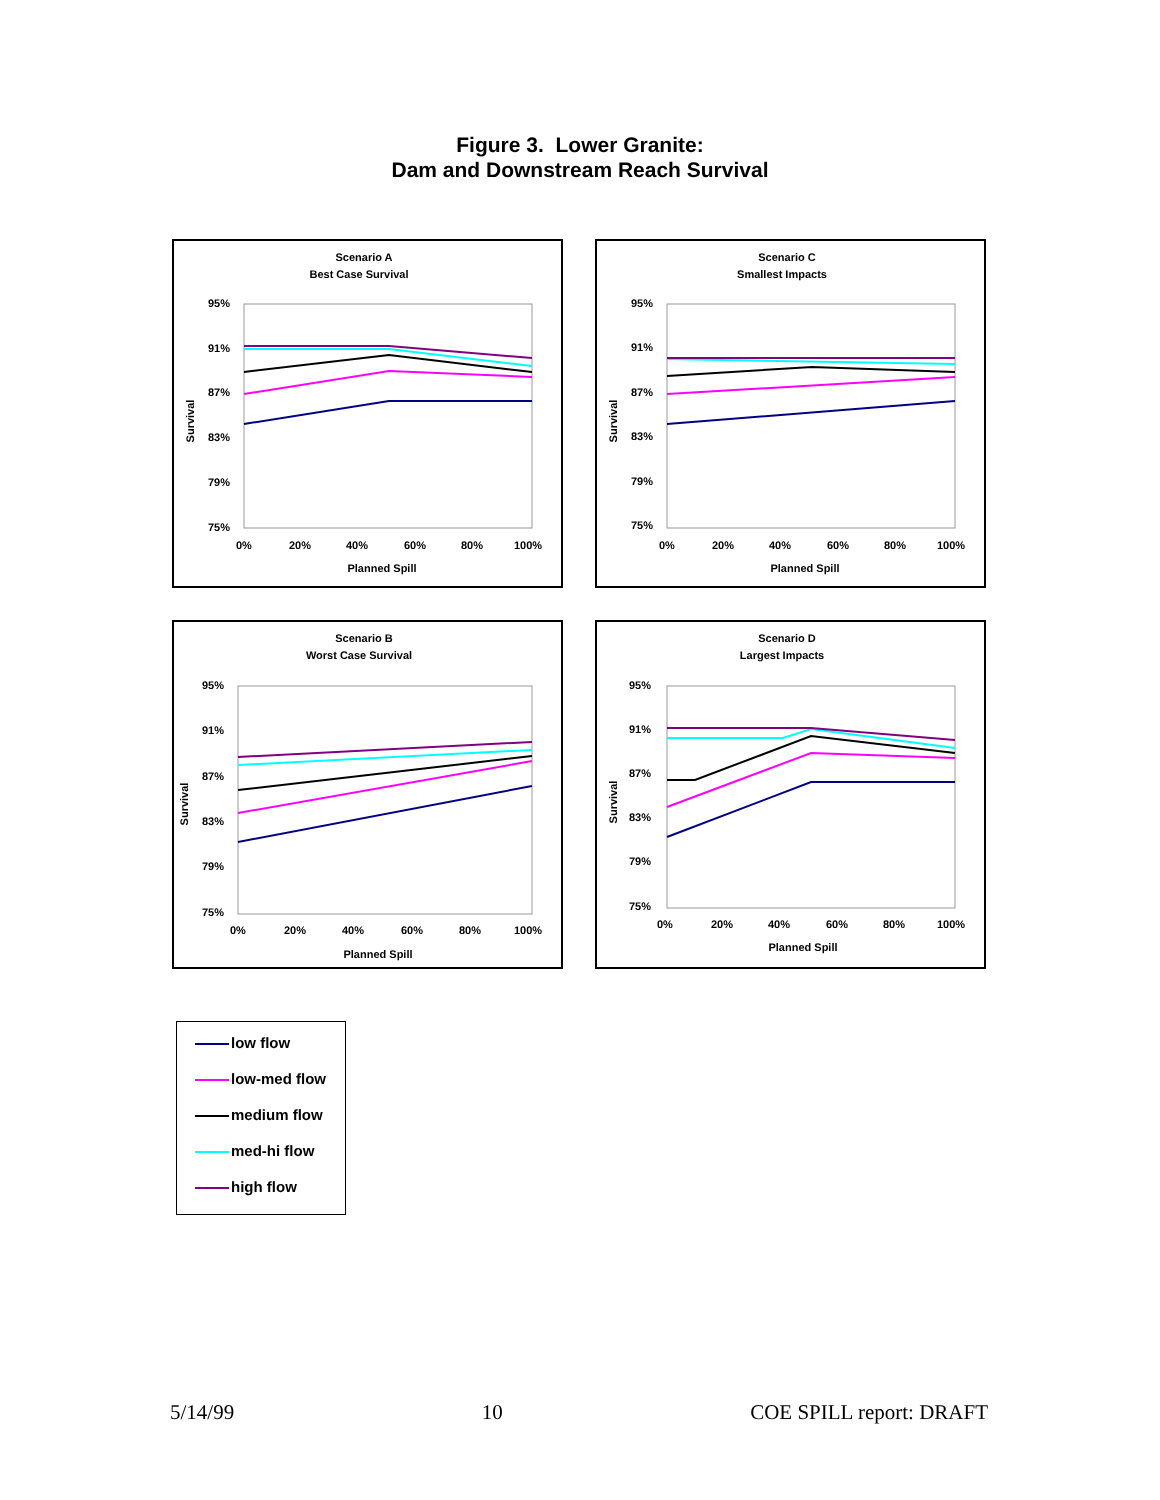Figure 3. Lower Granite:
Dam and Downstream Reach Survival
Scenario A
Best Case Survival
95%
91%
87%
83%
79%
75%
0%
20%
40%
60%
80%
100%
Planned Spill
Survival
Scenario C
Smallest Impacts
95%
91%
87%
83%
79%
75%
0%
20%
40%
60%
80%
100%
Planned Spill
Survival
Scenario B
Worst Case Survival
95%
91%
87%
83%
79%
75%
0%
20%
40%
60%
80%
100%
Planned Spill
Survival
Scenario D
Largest Impacts
95%
91%
87%
83%
79%
75%
0%
20%
40%
60%
80%
100%
Planned Spill
Survival
low flow
low-med flow
medium flow
med-hi flow
high flow
5/14/99 10 COE SPILL report: DRAFT